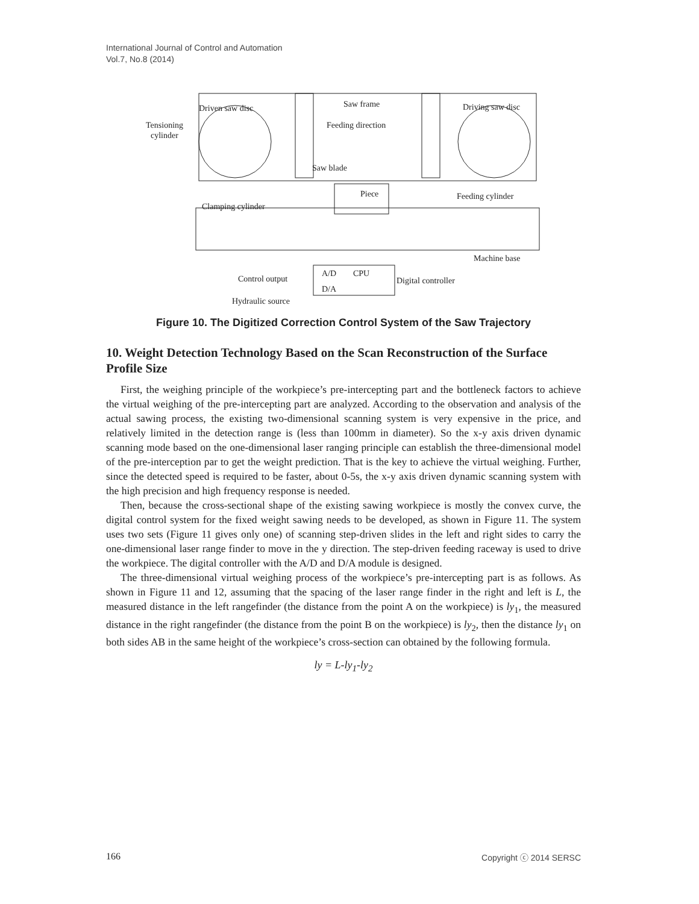International Journal of Control and Automation
Vol.7, No.8 (2014)
Saw frame
Driven saw disc
Driving saw disc
Tensioning
cylinder
Feeding direction
Saw blade
Piece
Feeding cylinder
Clamping cylinder
Machine base
A/D
CPU
D/A
Digital controller
Control output
Hydraulic source
Figure 10. The Digitized Correction Control System of the Saw Trajectory
10. Weight Detection Technology Based on the Scan Reconstruction of the Surface Profile Size
First, the weighing principle of the workpiece’s pre-intercepting part and the bottleneck factors to achieve the virtual weighing of the pre-intercepting part are analyzed. According to the observation and analysis of the actual sawing process, the existing two-dimensional scanning system is very expensive in the price, and relatively limited in the detection range is (less than 100mm in diameter). So the x-y axis driven dynamic scanning mode based on the one-dimensional laser ranging principle can establish the three-dimensional model of the pre-interception par to get the weight prediction. That is the key to achieve the virtual weighing. Further, since the detected speed is required to be faster, about 0-5s, the x-y axis driven dynamic scanning system with the high precision and high frequency response is needed.
Then, because the cross-sectional shape of the existing sawing workpiece is mostly the convex curve, the digital control system for the fixed weight sawing needs to be developed, as shown in Figure 11. The system uses two sets (Figure 11 gives only one) of scanning step-driven slides in the left and right sides to carry the one-dimensional laser range finder to move in the y direction. The step-driven feeding raceway is used to drive the workpiece. The digital controller with the A/D and D/A module is designed.
The three-dimensional virtual weighing process of the workpiece’s pre-intercepting part is as follows. As shown in Figure 11 and 12, assuming that the spacing of the laser range finder in the right and left is L, the measured distance in the left rangefinder (the distance from the point A on the workpiece) is ly<sub>1</sub>, the measured distance in the right rangefinder (the distance from the point B on the workpiece) is ly<sub>2</sub>, then the distance ly<sub>1</sub> on both sides AB in the same height of the workpiece’s cross-section can obtained by the following formula.
ly = L-ly<sub>1</sub>-ly<sub>2</sub>
166 Copyright ⓒ 2014 SERSC